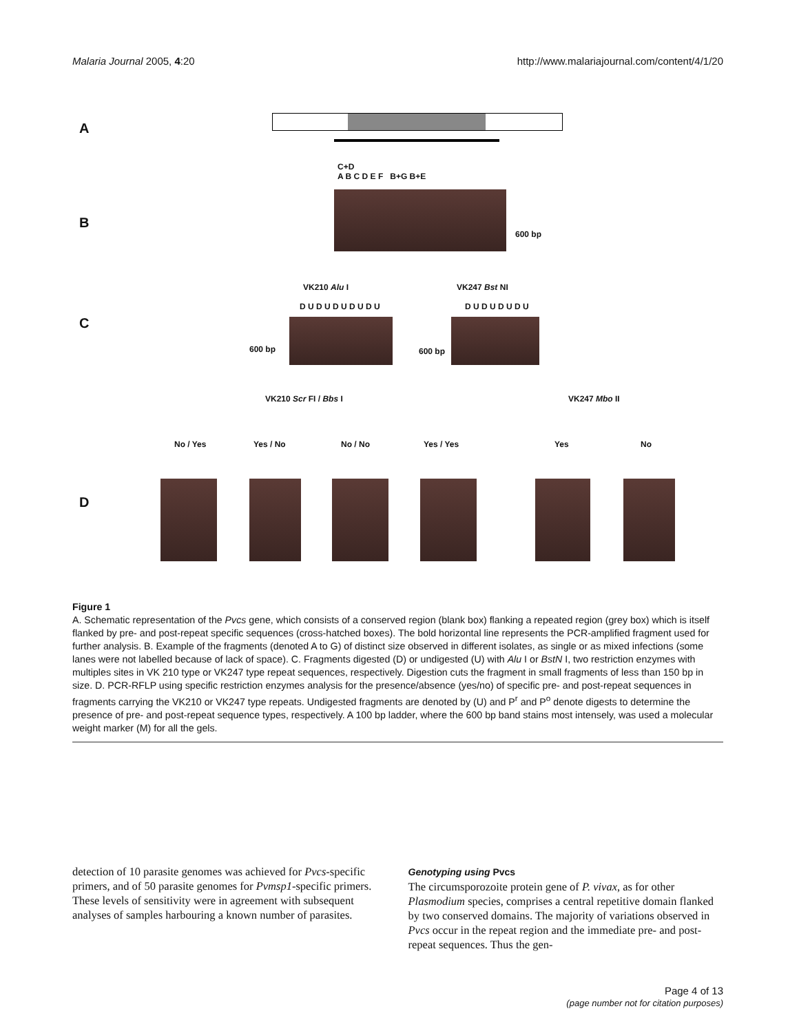Malaria Journal 2005, 4:20 http://www.malariajournal.com/content/4/1/20
A
B
C+D
A B C D E F B+G B+E
600 bp
C
VK210 Alu I VK247 Bst NI
D U D U D U D U D U D U D U D U D U
600 bp 600 bp
D
VK210 Scr FI / Bbs I VK247 Mbo II
No / Yes Yes / No No / No Yes / Yes Yes No
Figure 1
A. Schematic representation of the Pvcs gene, which consists of a conserved region (blank box) flanking a repeated region (grey box) which is itself flanked by pre- and post-repeat specific sequences (cross-hatched boxes). The bold horizontal line represents the PCR-amplified fragment used for further analysis. B. Example of the fragments (denoted A to G) of distinct size observed in different isolates, as single or as mixed infections (some lanes were not labelled because of lack of space). C. Fragments digested (D) or undigested (U) with Alu I or BstN I, two restriction enzymes with multiples sites in VK 210 type or VK247 type repeat sequences, respectively. Digestion cuts the fragment in small fragments of less than 150 bp in size. D. PCR-RFLP using specific restriction enzymes analysis for the presence/absence (yes/no) of specific pre- and post-repeat sequences in fragments carrying the VK210 or VK247 type repeats. Undigested fragments are denoted by (U) and P<sup>r</sup> and P<sup>o</sup> denote digests to determine the presence of pre- and post-repeat sequence types, respectively. A 100 bp ladder, where the 600 bp band stains most intensely, was used a molecular weight marker (M) for all the gels.
detection of 10 parasite genomes was achieved for Pvcs-specific primers, and of 50 parasite genomes for Pvmsp1-specific primers. These levels of sensitivity were in agreement with subsequent analyses of samples harbouring a known number of parasites.
Genotyping using Pvcs
The circumsporozoite protein gene of P. vivax, as for other Plasmodium species, comprises a central repetitive domain flanked by two conserved domains. The majority of variations observed in Pvcs occur in the repeat region and the immediate pre- and post-repeat sequences. Thus the gen-
Page 4 of 13
(page number not for citation purposes)